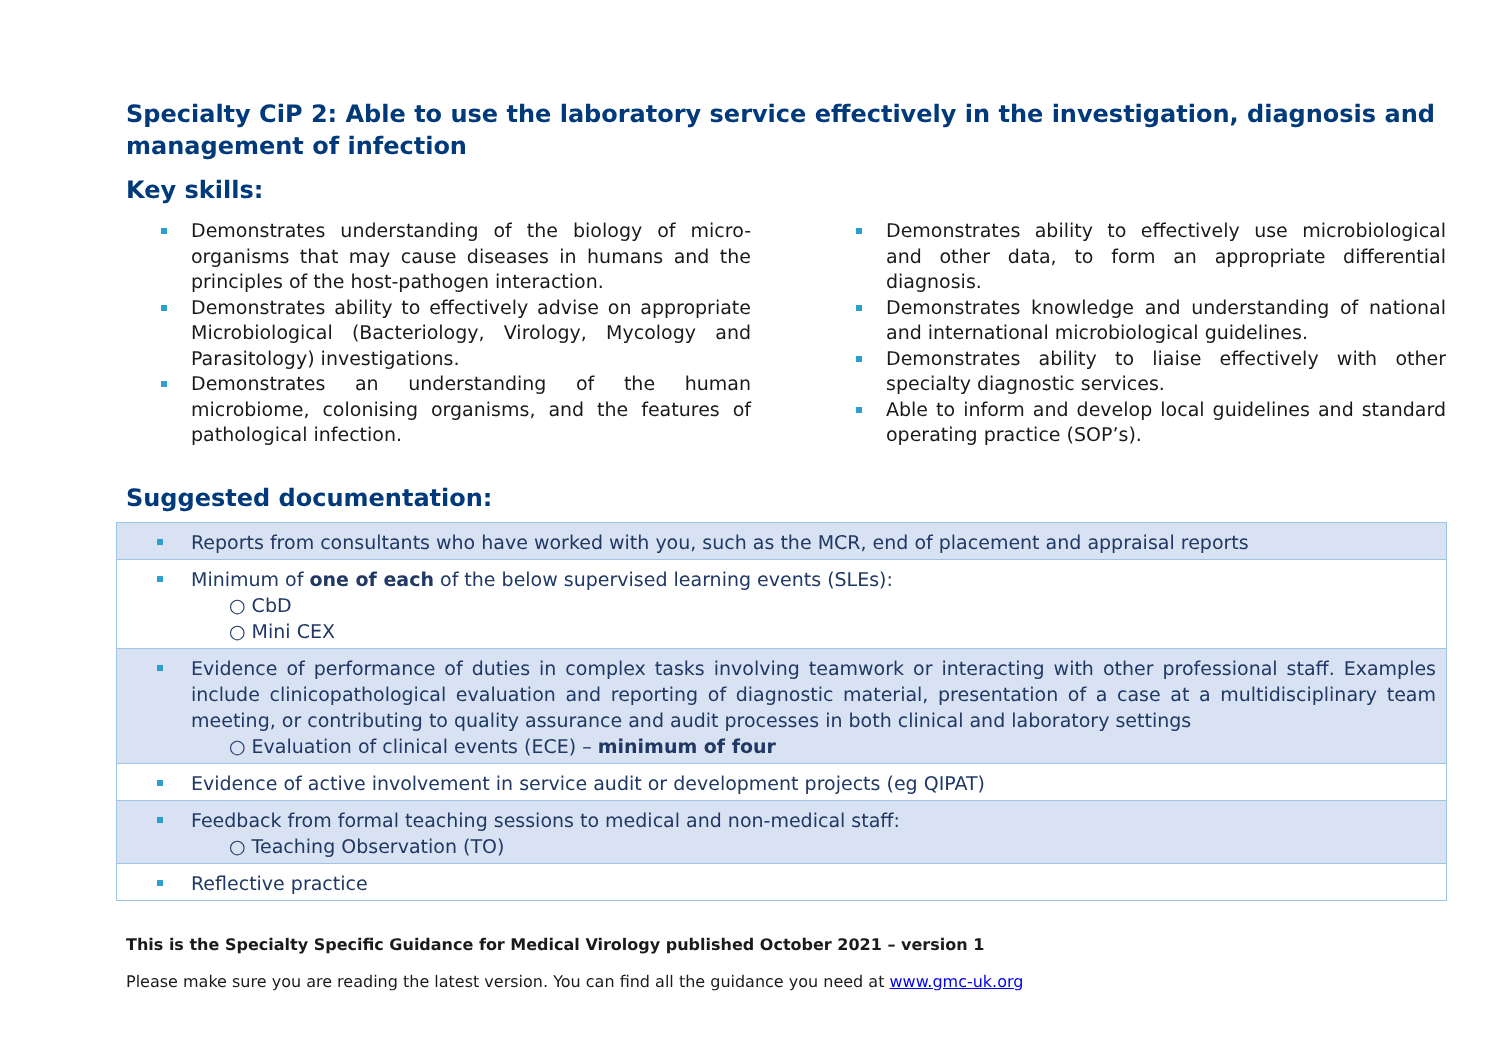Specialty CiP 2: Able to use the laboratory service effectively in the investigation, diagnosis and management of infection
Key skills:
Demonstrates understanding of the biology of micro-organisms that may cause diseases in humans and the principles of the host-pathogen interaction.
Demonstrates ability to effectively advise on appropriate Microbiological (Bacteriology, Virology, Mycology and Parasitology) investigations.
Demonstrates an understanding of the human microbiome, colonising organisms, and the features of pathological infection.
Demonstrates ability to effectively use microbiological and other data, to form an appropriate differential diagnosis.
Demonstrates knowledge and understanding of national and international microbiological guidelines.
Demonstrates ability to liaise effectively with other specialty diagnostic services.
Able to inform and develop local guidelines and standard operating practice (SOP’s).
Suggested documentation:
| Reports from consultants who have worked with you, such as the MCR, end of placement and appraisal reports |
| Minimum of one of each of the below supervised learning events (SLEs): ○ CbD ○ Mini CEX |
| Evidence of performance of duties in complex tasks involving teamwork or interacting with other professional staff. Examples include clinicopathological evaluation and reporting of diagnostic material, presentation of a case at a multidisciplinary team meeting, or contributing to quality assurance and audit processes in both clinical and laboratory settings ○ Evaluation of clinical events (ECE) – minimum of four |
| Evidence of active involvement in service audit or development projects (eg QIPAT) |
| Feedback from formal teaching sessions to medical and non-medical staff: ○ Teaching Observation (TO) |
| Reflective practice |
This is the Specialty Specific Guidance for Medical Virology published October 2021 – version 1
Please make sure you are reading the latest version. You can find all the guidance you need at www.gmc-uk.org